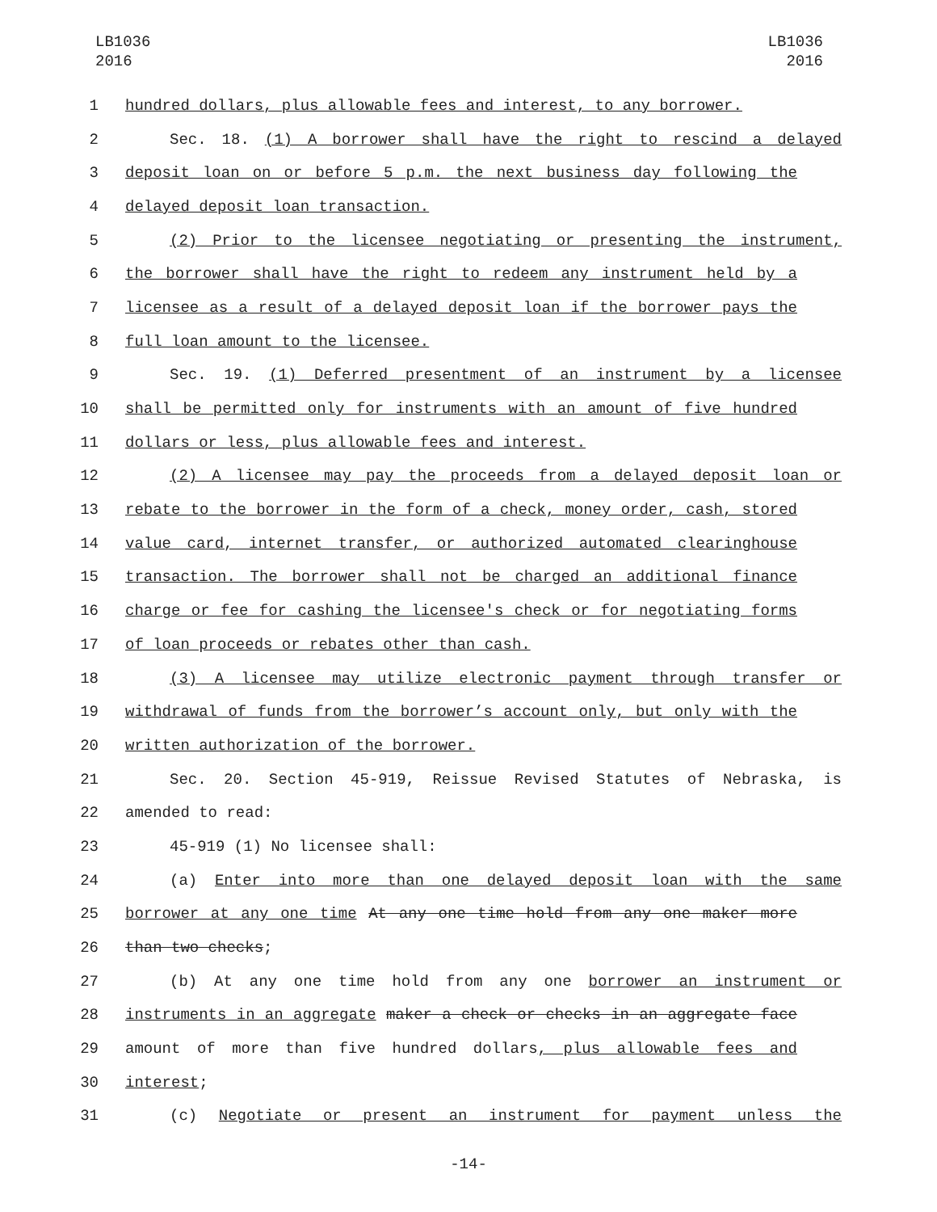LB1036
2016
LB1036
2016
1 hundred dollars, plus allowable fees and interest, to any borrower.
2 Sec. 18. (1) A borrower shall have the right to rescind a delayed
3 deposit loan on or before 5 p.m. the next business day following the
4 delayed deposit loan transaction.
5 (2) Prior to the licensee negotiating or presenting the instrument,
6 the borrower shall have the right to redeem any instrument held by a
7 licensee as a result of a delayed deposit loan if the borrower pays the
8 full loan amount to the licensee.
9 Sec. 19. (1) Deferred presentment of an instrument by a licensee
10 shall be permitted only for instruments with an amount of five hundred
11 dollars or less, plus allowable fees and interest.
12 (2) A licensee may pay the proceeds from a delayed deposit loan or
13 rebate to the borrower in the form of a check, money order, cash, stored
14 value card, internet transfer, or authorized automated clearinghouse
15 transaction. The borrower shall not be charged an additional finance
16 charge or fee for cashing the licensee's check or for negotiating forms
17 of loan proceeds or rebates other than cash.
18 (3) A licensee may utilize electronic payment through transfer or
19 withdrawal of funds from the borrower’s account only, but only with the
20 written authorization of the borrower.
21 Sec. 20. Section 45-919, Reissue Revised Statutes of Nebraska, is
22 amended to read:
23 45-919 (1) No licensee shall:
24 (a) Enter into more than one delayed deposit loan with the same
25 borrower at any one time At any one time hold from any one maker more
26 than two checks;
27 (b) At any one time hold from any one borrower an instrument or
28 instruments in an aggregate maker a check or checks in an aggregate face
29 amount of more than five hundred dollars, plus allowable fees and
30 interest;
31 (c) Negotiate or present an instrument for payment unless the
-14-